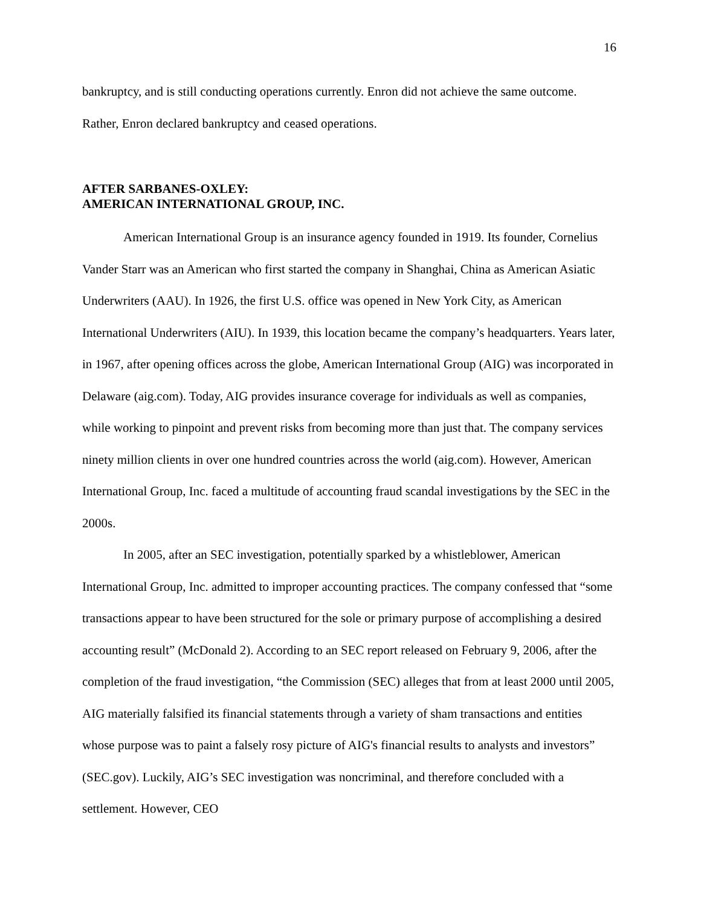16
bankruptcy, and is still conducting operations currently. Enron did not achieve the same outcome. Rather, Enron declared bankruptcy and ceased operations.
AFTER SARBANES-OXLEY:
AMERICAN INTERNATIONAL GROUP, INC.
American International Group is an insurance agency founded in 1919. Its founder, Cornelius Vander Starr was an American who first started the company in Shanghai, China as American Asiatic Underwriters (AAU). In 1926, the first U.S. office was opened in New York City, as American International Underwriters (AIU). In 1939, this location became the company’s headquarters. Years later, in 1967, after opening offices across the globe, American International Group (AIG) was incorporated in Delaware (aig.com). Today, AIG provides insurance coverage for individuals as well as companies, while working to pinpoint and prevent risks from becoming more than just that. The company services ninety million clients in over one hundred countries across the world (aig.com). However, American International Group, Inc. faced a multitude of accounting fraud scandal investigations by the SEC in the 2000s.
In 2005, after an SEC investigation, potentially sparked by a whistleblower, American International Group, Inc. admitted to improper accounting practices. The company confessed that “some transactions appear to have been structured for the sole or primary purpose of accomplishing a desired accounting result” (McDonald 2). According to an SEC report released on February 9, 2006, after the completion of the fraud investigation, “the Commission (SEC) alleges that from at least 2000 until 2005, AIG materially falsified its financial statements through a variety of sham transactions and entities whose purpose was to paint a falsely rosy picture of AIG's financial results to analysts and investors” (SEC.gov). Luckily, AIG’s SEC investigation was noncriminal, and therefore concluded with a settlement. However, CEO